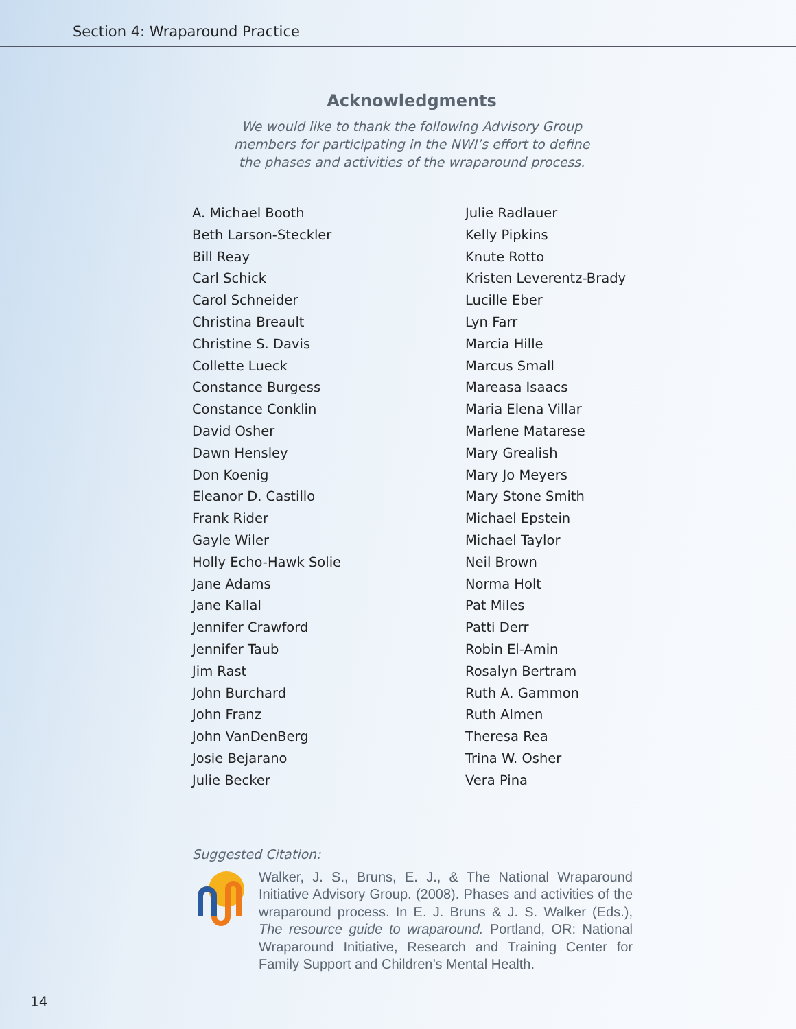Section 4: Wraparound Practice
Acknowledgments
We would like to thank the following Advisory Group
members for participating in the NWI’s effort to define
the phases and activities of the wraparound process.
A. Michael Booth
Beth Larson-Steckler
Bill Reay
Carl Schick
Carol Schneider
Christina Breault
Christine S. Davis
Collette Lueck
Constance Burgess
Constance Conklin
David Osher
Dawn Hensley
Don Koenig
Eleanor D. Castillo
Frank Rider
Gayle Wiler
Holly Echo-Hawk Solie
Jane Adams
Jane Kallal
Jennifer Crawford
Jennifer Taub
Jim Rast
John Burchard
John Franz
John VanDenBerg
Josie Bejarano
Julie Becker
Julie Radlauer
Kelly Pipkins
Knute Rotto
Kristen Leverentz-Brady
Lucille Eber
Lyn Farr
Marcia Hille
Marcus Small
Mareasa Isaacs
Maria Elena Villar
Marlene Matarese
Mary Grealish
Mary Jo Meyers
Mary Stone Smith
Michael Epstein
Michael Taylor
Neil Brown
Norma Holt
Pat Miles
Patti Derr
Robin El-Amin
Rosalyn Bertram
Ruth A. Gammon
Ruth Almen
Theresa Rea
Trina W. Osher
Vera Pina
Suggested Citation:
Walker, J. S., Bruns, E. J., & The National Wraparound Initiative Advisory Group. (2008). Phases and activities of the wraparound process. In E. J. Bruns & J. S. Walker (Eds.), The resource guide to wraparound. Portland, OR: National Wraparound Initiative, Research and Training Center for Family Support and Children’s Mental Health.
14